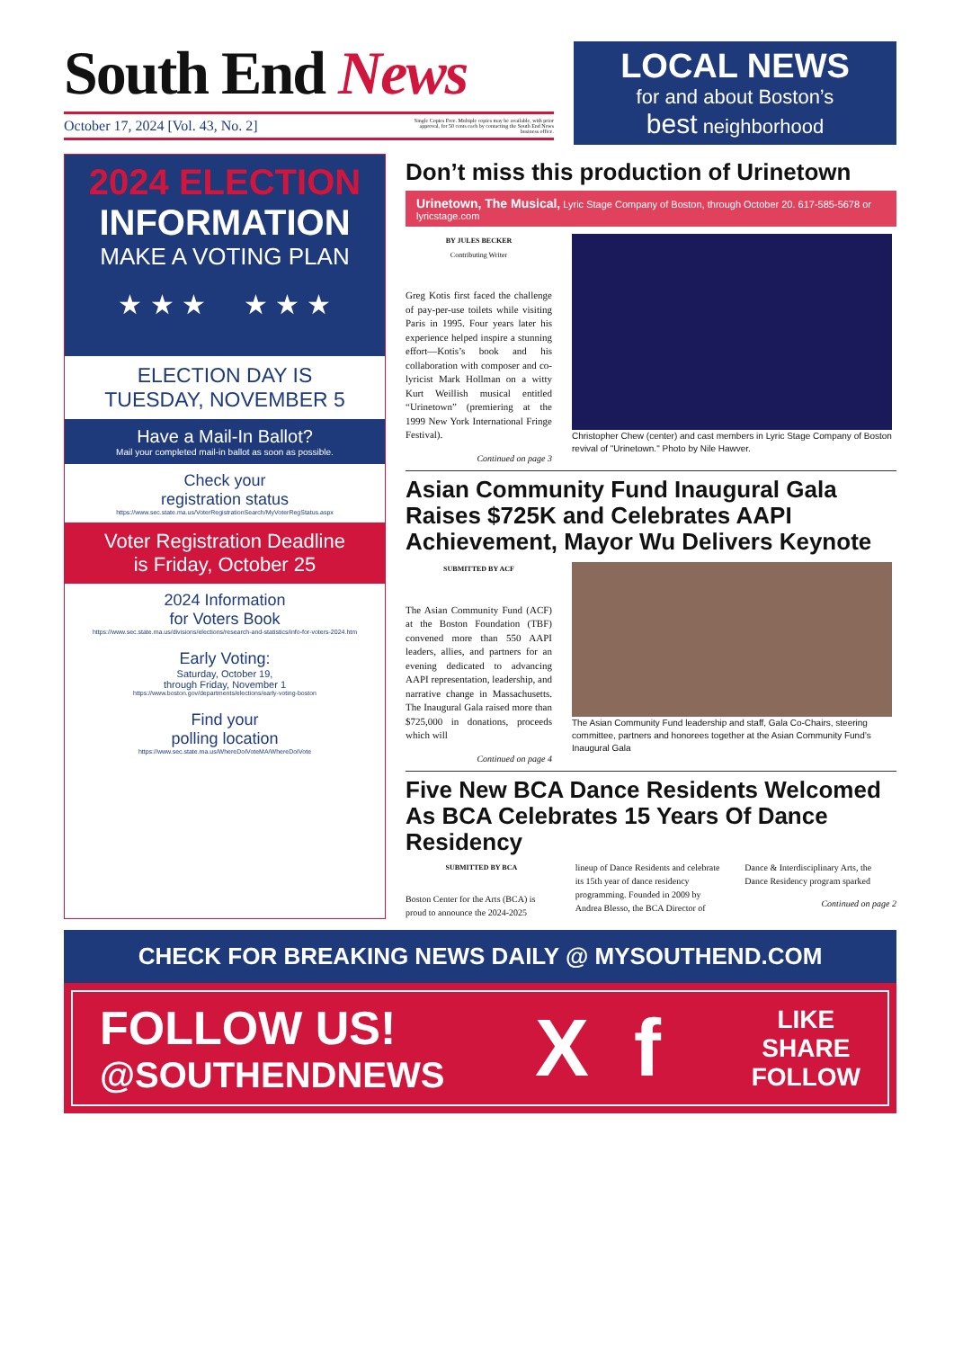South End News
October 17, 2024 [Vol. 43, No. 2]
Single Copies Free. Multiple copies may be available, with prior approval, for 50 cents each by contacting the South End News business office.
LOCAL NEWS
for and about Boston’s
best neighborhood
2024 ELECTION
INFORMATION
MAKE A VOTING PLAN
★ ★ ★ ★ ★ ★
ELECTION DAY IS
TUESDAY, NOVEMBER 5
Have a Mail-In Ballot?
Mail your completed mail-in ballot as soon as possible.
Check your
registration status
https://www.sec.state.ma.us/VoterRegistrationSearch/MyVoterRegStatus.aspx
Voter Registration Deadline
is Friday, October 25
2024 Information
for Voters Book
https://www.sec.state.ma.us/divisions/elections/research-and-statistics/info-for-voters-2024.htm
Early Voting:
Saturday, October 19,
through Friday, November 1
https://www.boston.gov/departments/elections/early-voting-boston
Find your
polling location
https://www.sec.state.ma.us/WhereDoIVoteMA/WhereDoIVote
Don’t miss this production of Urinetown
Urinetown, The Musical, Lyric Stage Company of Boston, through October 20. 617-585-5678 or lyricstage.com
BY JULES BECKER
Contributing Writer
Greg Kotis first faced the challenge of pay-per-use toilets while visiting Paris in 1995. Four years later his experience helped inspire a stunning effort—Kotis’s book and his collaboration with composer and co-lyricist Mark Hollman on a witty Kurt Weillish musical entitled “Urinetown” (premiering at the 1999 New York International Fringe Festival).
Continued on page 3
Christopher Chew (center) and cast members in Lyric Stage Company of Boston revival of "Urinetown." Photo by Nile Hawver.
Asian Community Fund Inaugural Gala Raises $725K and Celebrates AAPI Achievement, Mayor Wu Delivers Keynote
SUBMITTED BY ACF
The Asian Community Fund (ACF) at the Boston Foundation (TBF) convened more than 550 AAPI leaders, allies, and partners for an evening dedicated to advancing AAPI representation, leadership, and narrative change in Massachusetts. The Inaugural Gala raised more than $725,000 in donations, proceeds which will
Continued on page 4
The Asian Community Fund leadership and staff, Gala Co-Chairs, steering committee, partners and honorees together at the Asian Community Fund’s Inaugural Gala
Five New BCA Dance Residents Welcomed As BCA Celebrates 15 Years Of Dance Residency
SUBMITTED BY BCA
Boston Center for the Arts (BCA) is proud to announce the 2024-2025
lineup of Dance Residents and celebrate its 15th year of dance residency programming. Founded in 2009 by Andrea Blesso, the BCA Director of
Dance & Interdisciplinary Arts, the Dance Residency program sparked
Continued on page 2
CHECK FOR BREAKING NEWS DAILY @ MYSOUTHEND.COM
FOLLOW US!
@SOUTHENDNEWS
X f
LIKE
SHARE
FOLLOW